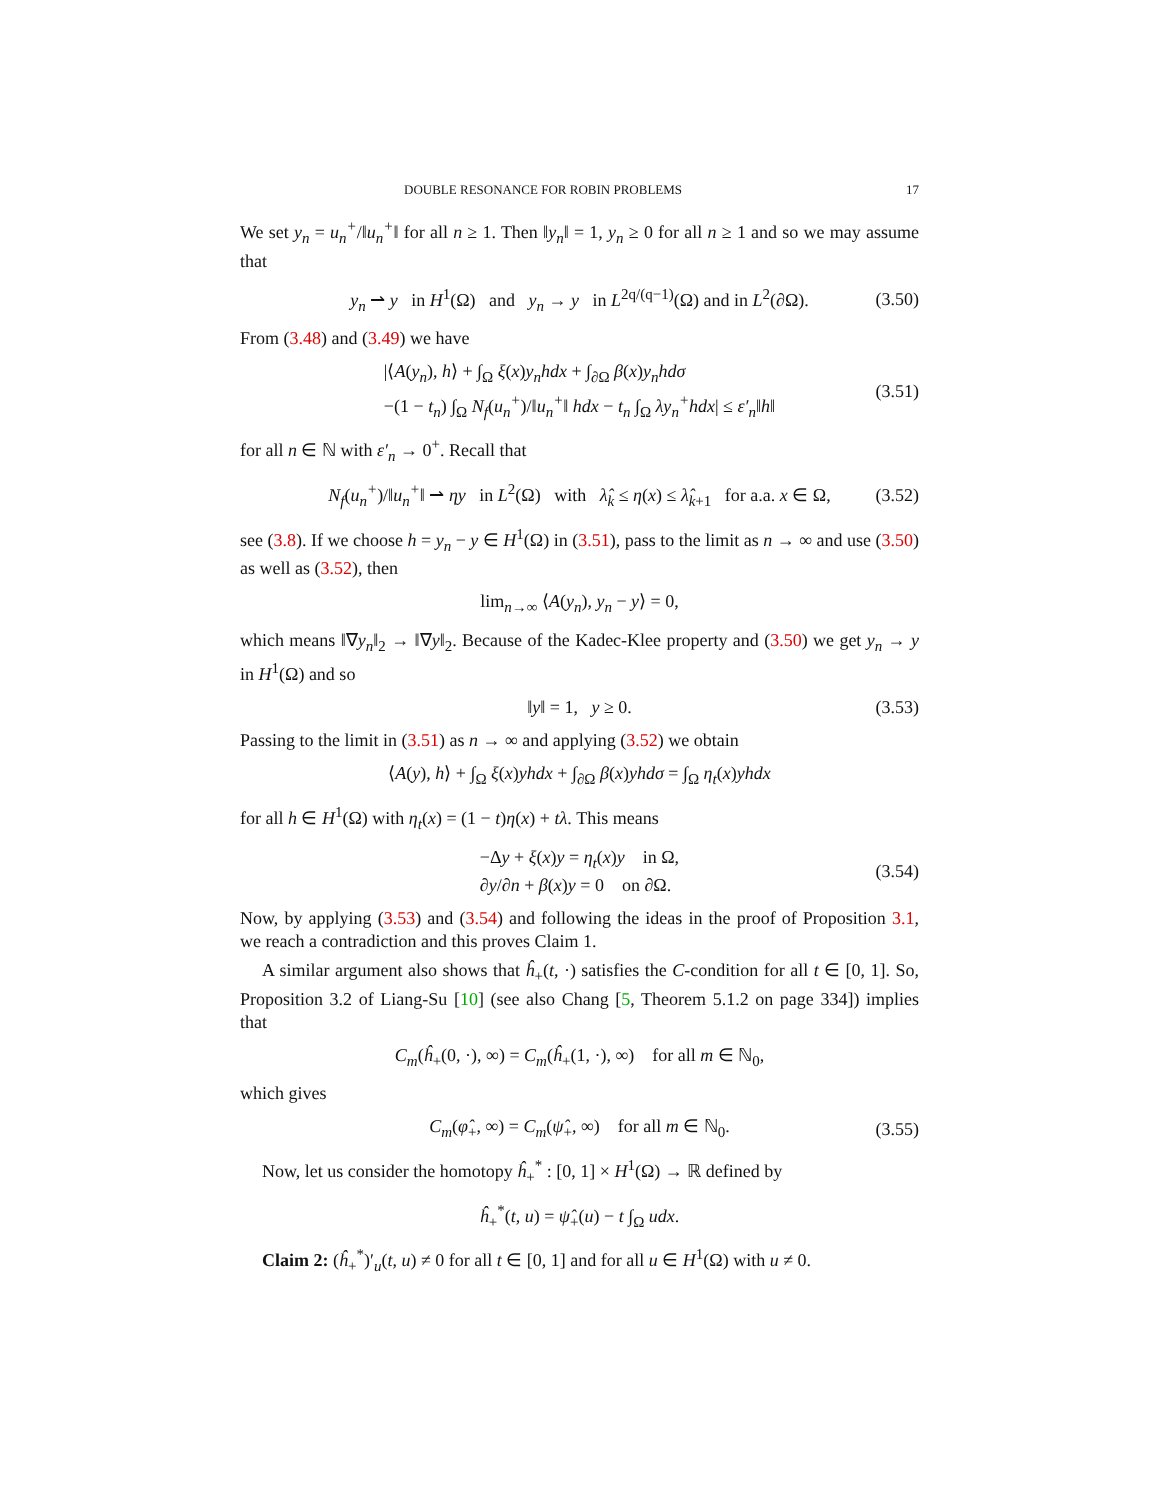DOUBLE RESONANCE FOR ROBIN PROBLEMS 17
We set y<sub>n</sub> = u<sub>n</sub><sup>+</sup>/‖u<sub>n</sub><sup>+</sup>‖ for all n ≥ 1. Then ‖y<sub>n</sub>‖ = 1, y<sub>n</sub> ≥ 0 for all n ≥ 1 and so we may assume that
y<sub>n</sub> ⇀ y in H<sup>1</sup>(Ω) and y<sub>n</sub> → y in L<sup>2q/(q−1)</sup>(Ω) and in L<sup>2</sup>(∂Ω). (3.50)
From (3.48) and (3.49) we have
|⟨A(y<sub>n</sub>), h⟩ + ∫<sub>Ω</sub> ξ(x)y<sub>n</sub>hdx + ∫<sub>∂Ω</sub> β(x)y<sub>n</sub>hdσ
−(1 − t<sub>n</sub>) ∫<sub>Ω</sub> N<sub>f</sub>(u<sub>n</sub><sup>+</sup>)/‖u<sub>n</sub><sup>+</sup>‖ hdx − t<sub>n</sub> ∫<sub>Ω</sub> λy<sub>n</sub><sup>+</sup>hdx| ≤ ε′<sub>n</sub>‖h‖ (3.51)
for all n ∈ ℕ with ε′<sub>n</sub> → 0<sup>+</sup>. Recall that
N<sub>f</sub>(u<sub>n</sub><sup>+</sup>)/‖u<sub>n</sub><sup>+</sup>‖ ⇀ ηy in L<sup>2</sup>(Ω) with λ̂<sub>k</sub> ≤ η(x) ≤ λ̂<sub>k+1</sub> for a.a. x ∈ Ω, (3.52)
see (3.8). If we choose h = y<sub>n</sub> − y ∈ H<sup>1</sup>(Ω) in (3.51), pass to the limit as n → ∞ and use (3.50) as well as (3.52), then
lim<sub>n→∞</sub> ⟨A(y<sub>n</sub>), y<sub>n</sub> − y⟩ = 0,
which means ‖∇y<sub>n</sub>‖<sub>2</sub> → ‖∇y‖<sub>2</sub>. Because of the Kadec-Klee property and (3.50) we get y<sub>n</sub> → y in H<sup>1</sup>(Ω) and so
‖y‖ = 1, y ≥ 0. (3.53)
Passing to the limit in (3.51) as n → ∞ and applying (3.52) we obtain
⟨A(y), h⟩ + ∫<sub>Ω</sub> ξ(x)yhdx + ∫<sub>∂Ω</sub> β(x)yhdσ = ∫<sub>Ω</sub> η<sub>t</sub>(x)yhdx
for all h ∈ H<sup>1</sup>(Ω) with η<sub>t</sub>(x) = (1 − t)η(x) + tλ. This means
−Δy + ξ(x)y = η<sub>t</sub>(x)y in Ω,
∂y/∂n + β(x)y = 0 on ∂Ω. (3.54)
Now, by applying (3.53) and (3.54) and following the ideas in the proof of Proposition 3.1, we reach a contradiction and this proves Claim 1.
A similar argument also shows that ĥ<sub>+</sub>(t, ·) satisfies the C-condition for all t ∈ [0, 1]. So, Proposition 3.2 of Liang-Su [10] (see also Chang [5, Theorem 5.1.2 on page 334]) implies that
C<sub>m</sub>(ĥ<sub>+</sub>(0, ·), ∞) = C<sub>m</sub>(ĥ<sub>+</sub>(1, ·), ∞) for all m ∈ ℕ<sub>0</sub>,
which gives
C<sub>m</sub>(φ̂<sub>+</sub>, ∞) = C<sub>m</sub>(ψ̂<sub>+</sub>, ∞) for all m ∈ ℕ<sub>0</sub>. (3.55)
Now, let us consider the homotopy ĥ<sub>+</sub><sup>*</sup> : [0, 1] × H<sup>1</sup>(Ω) → ℝ defined by
ĥ<sub>+</sub><sup>*</sup>(t, u) = ψ̂<sub>+</sub>(u) − t ∫<sub>Ω</sub> udx.
Claim 2: (ĥ<sub>+</sub><sup>*</sup>)′<sub>u</sub>(t, u) ≠ 0 for all t ∈ [0, 1] and for all u ∈ H<sup>1</sup>(Ω) with u ≠ 0.